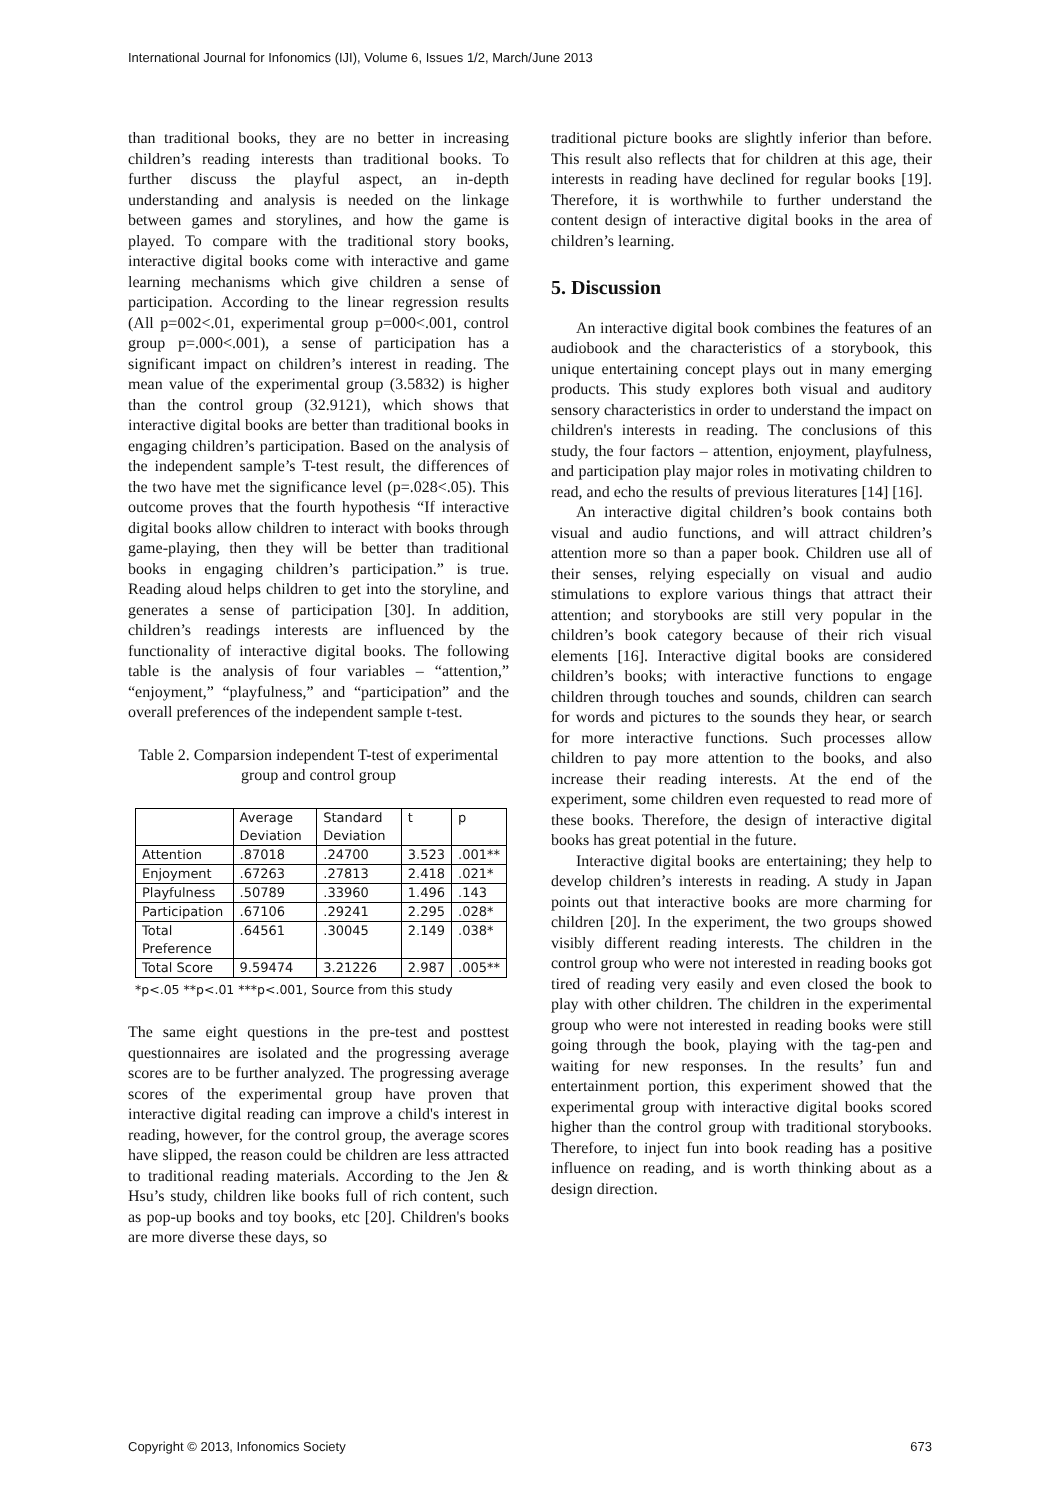International Journal for Infonomics (IJI), Volume 6, Issues 1/2, March/June 2013
than traditional books, they are no better in increasing children’s reading interests than traditional books. To further discuss the playful aspect, an in-depth understanding and analysis is needed on the linkage between games and storylines, and how the game is played. To compare with the traditional story books, interactive digital books come with interactive and game learning mechanisms which give children a sense of participation. According to the linear regression results (All p=002<.01, experimental group p=000<.001, control group p=.000<.001), a sense of participation has a significant impact on children’s interest in reading. The mean value of the experimental group (3.5832) is higher than the control group (32.9121), which shows that interactive digital books are better than traditional books in engaging children’s participation. Based on the analysis of the independent sample’s T-test result, the differences of the two have met the significance level (p=.028<.05). This outcome proves that the fourth hypothesis “If interactive digital books allow children to interact with books through game-playing, then they will be better than traditional books in engaging children’s participation.” is true. Reading aloud helps children to get into the storyline, and generates a sense of participation [30]. In addition, children’s readings interests are influenced by the functionality of interactive digital books. The following table is the analysis of four variables – “attention,” “enjoyment,” “playfulness,” and “participation” and the overall preferences of the independent sample t-test.
Table 2. Comparsion independent T-test of experimental group and control group
| | Average Deviation | Standard Deviation | t | p |
| --- | --- | --- | --- | --- |
| Attention | .87018 | .24700 | 3.523 | .001** |
| Enjoyment | .67263 | .27813 | 2.418 | .021* |
| Playfulness | .50789 | .33960 | 1.496 | .143 |
| Participation | .67106 | .29241 | 2.295 | .028* |
| Total Preference | .64561 | .30045 | 2.149 | .038* |
| Total Score | 9.59474 | 3.21226 | 2.987 | .005** |
*p<.05 **p<.01 ***p<.001, Source from this study
The same eight questions in the pre-test and posttest questionnaires are isolated and the progressing average scores are to be further analyzed. The progressing average scores of the experimental group have proven that interactive digital reading can improve a child's interest in reading, however, for the control group, the average scores have slipped, the reason could be children are less attracted to traditional reading materials. According to the Jen & Hsu’s study, children like books full of rich content, such as pop-up books and toy books, etc [20]. Children's books are more diverse these days, so
traditional picture books are slightly inferior than before. This result also reflects that for children at this age, their interests in reading have declined for regular books [19]. Therefore, it is worthwhile to further understand the content design of interactive digital books in the area of children’s learning.
5. Discussion
An interactive digital book combines the features of an audiobook and the characteristics of a storybook, this unique entertaining concept plays out in many emerging products. This study explores both visual and auditory sensory characteristics in order to understand the impact on children's interests in reading. The conclusions of this study, the four factors – attention, enjoyment, playfulness, and participation play major roles in motivating children to read, and echo the results of previous literatures [14] [16].
An interactive digital children’s book contains both visual and audio functions, and will attract children’s attention more so than a paper book. Children use all of their senses, relying especially on visual and audio stimulations to explore various things that attract their attention; and storybooks are still very popular in the children’s book category because of their rich visual elements [16]. Interactive digital books are considered children’s books; with interactive functions to engage children through touches and sounds, children can search for words and pictures to the sounds they hear, or search for more interactive functions. Such processes allow children to pay more attention to the books, and also increase their reading interests. At the end of the experiment, some children even requested to read more of these books. Therefore, the design of interactive digital books has great potential in the future.
Interactive digital books are entertaining; they help to develop children’s interests in reading. A study in Japan points out that interactive books are more charming for children [20]. In the experiment, the two groups showed visibly different reading interests. The children in the control group who were not interested in reading books got tired of reading very easily and even closed the book to play with other children. The children in the experimental group who were not interested in reading books were still going through the book, playing with the tag-pen and waiting for new responses. In the results’ fun and entertainment portion, this experiment showed that the experimental group with interactive digital books scored higher than the control group with traditional storybooks. Therefore, to inject fun into book reading has a positive influence on reading, and is worth thinking about as a design direction.
Copyright © 2013, Infonomics Society 673